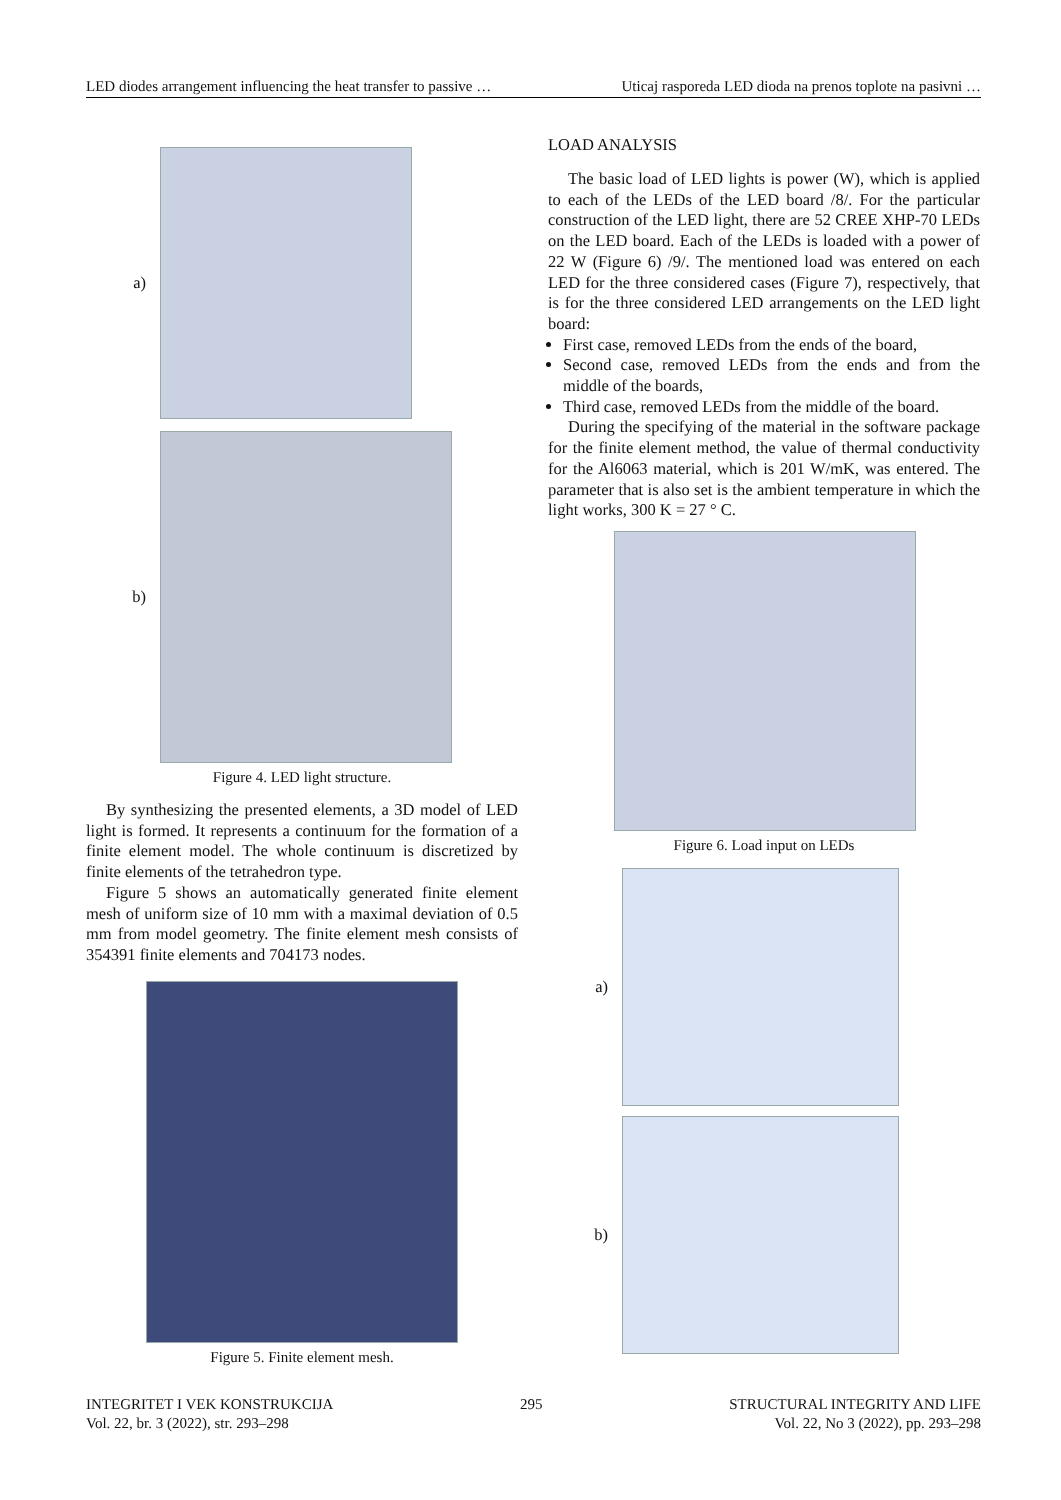LED diodes arrangement influencing the heat transfer to passive … Uticaj rasporeda LED dioda na prenos toplote na pasivni …
a)
b)
Figure 4. LED light structure.
By synthesizing the presented elements, a 3D model of LED light is formed. It represents a continuum for the formation of a finite element model. The whole continuum is discretized by finite elements of the tetrahedron type.
Figure 5 shows an automatically generated finite element mesh of uniform size of 10 mm with a maximal deviation of 0.5 mm from model geometry. The finite element mesh consists of 354391 finite elements and 704173 nodes.
Figure 5. Finite element mesh.
LOAD ANALYSIS
The basic load of LED lights is power (W), which is applied to each of the LEDs of the LED board /8/. For the particular construction of the LED light, there are 52 CREE XHP-70 LEDs on the LED board. Each of the LEDs is loaded with a power of 22 W (Figure 6) /9/. The mentioned load was entered on each LED for the three considered cases (Figure 7), respectively, that is for the three considered LED arrangements on the LED light board:
First case, removed LEDs from the ends of the board,
Second case, removed LEDs from the ends and from the middle of the boards,
Third case, removed LEDs from the middle of the board.
During the specifying of the material in the software package for the finite element method, the value of thermal conductivity for the Al6063 material, which is 201 W/mK, was entered. The parameter that is also set is the ambient temperature in which the light works, 300 K = 27 ° C.
Figure 6. Load input on LEDs
a)
b)
INTEGRITET I VEK KONSTRUKCIJA
Vol. 22, br. 3 (2022), str. 293–298 295 STRUCTURAL INTEGRITY AND LIFE
Vol. 22, No 3 (2022), pp. 293–298